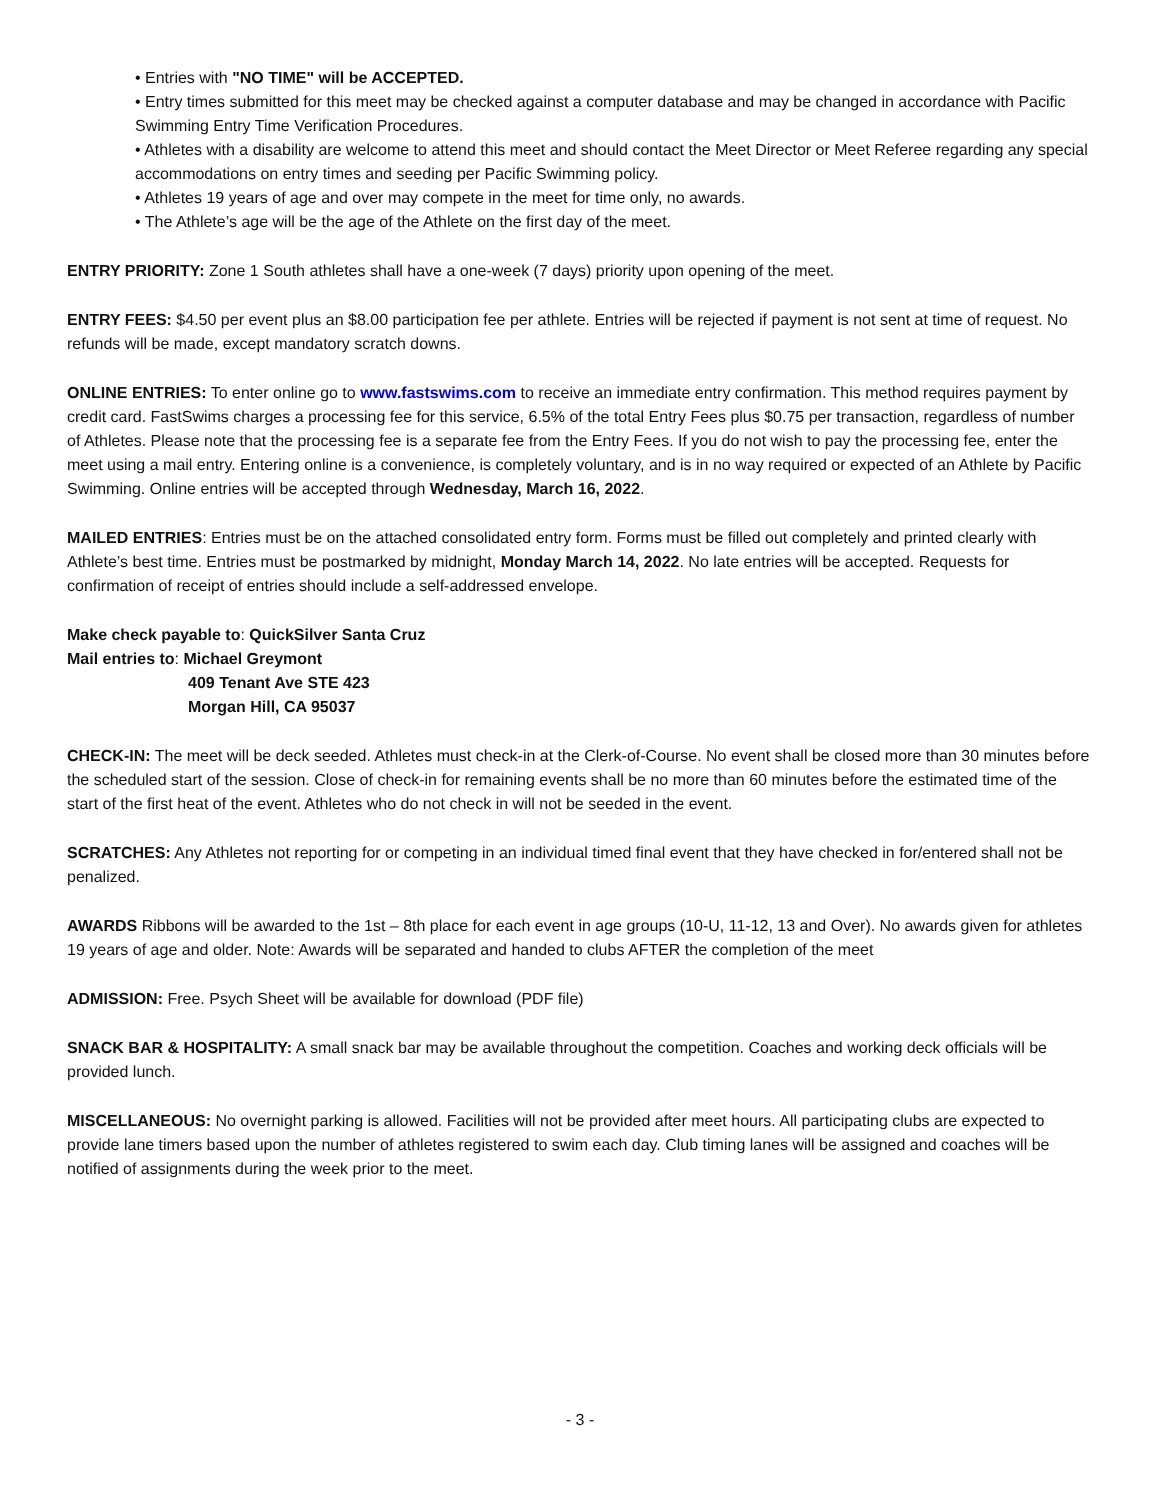• Entries with "NO TIME" will be ACCEPTED.
• Entry times submitted for this meet may be checked against a computer database and may be changed in accordance with Pacific Swimming Entry Time Verification Procedures.
• Athletes with a disability are welcome to attend this meet and should contact the Meet Director or Meet Referee regarding any special accommodations on entry times and seeding per Pacific Swimming policy.
• Athletes 19 years of age and over may compete in the meet for time only, no awards.
• The Athlete’s age will be the age of the Athlete on the first day of the meet.
ENTRY PRIORITY: Zone 1 South athletes shall have a one-week (7 days) priority upon opening of the meet.
ENTRY FEES: $4.50 per event plus an $8.00 participation fee per athlete. Entries will be rejected if payment is not sent at time of request. No refunds will be made, except mandatory scratch downs.
ONLINE ENTRIES: To enter online go to www.fastswims.com to receive an immediate entry confirmation. This method requires payment by credit card. FastSwims charges a processing fee for this service, 6.5% of the total Entry Fees plus $0.75 per transaction, regardless of number of Athletes. Please note that the processing fee is a separate fee from the Entry Fees. If you do not wish to pay the processing fee, enter the meet using a mail entry. Entering online is a convenience, is completely voluntary, and is in no way required or expected of an Athlete by Pacific Swimming. Online entries will be accepted through Wednesday, March 16, 2022.
MAILED ENTRIES: Entries must be on the attached consolidated entry form. Forms must be filled out completely and printed clearly with Athlete’s best time. Entries must be postmarked by midnight, Monday March 14, 2022. No late entries will be accepted. Requests for confirmation of receipt of entries should include a self-addressed envelope.
Make check payable to: QuickSilver Santa Cruz
Mail entries to: Michael Greymont
409 Tenant Ave STE 423
Morgan Hill, CA 95037
CHECK-IN: The meet will be deck seeded. Athletes must check-in at the Clerk-of-Course. No event shall be closed more than 30 minutes before the scheduled start of the session. Close of check-in for remaining events shall be no more than 60 minutes before the estimated time of the start of the first heat of the event. Athletes who do not check in will not be seeded in the event.
SCRATCHES: Any Athletes not reporting for or competing in an individual timed final event that they have checked in for/entered shall not be penalized.
AWARDS Ribbons will be awarded to the 1st – 8th place for each event in age groups (10-U, 11-12, 13 and Over). No awards given for athletes 19 years of age and older. Note: Awards will be separated and handed to clubs AFTER the completion of the meet
ADMISSION: Free. Psych Sheet will be available for download (PDF file)
SNACK BAR & HOSPITALITY: A small snack bar may be available throughout the competition. Coaches and working deck officials will be provided lunch.
MISCELLANEOUS: No overnight parking is allowed. Facilities will not be provided after meet hours. All participating clubs are expected to provide lane timers based upon the number of athletes registered to swim each day. Club timing lanes will be assigned and coaches will be notified of assignments during the week prior to the meet.
- 3 -